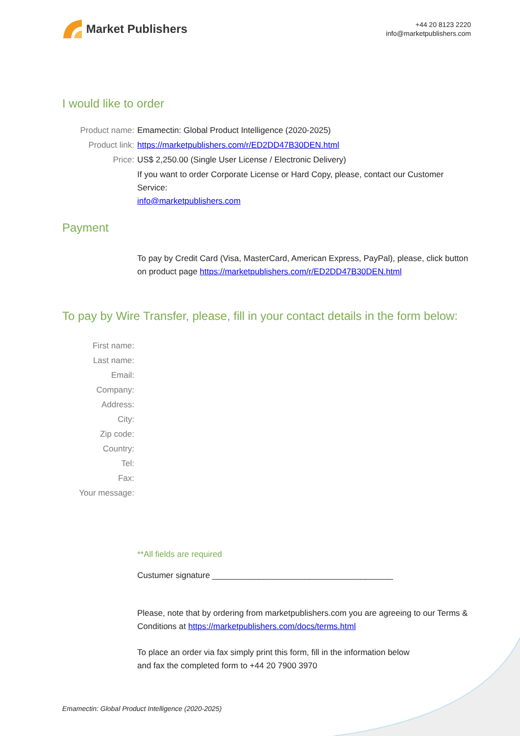Market Publishers
+44 20 8123 2220
info@marketpublishers.com
I would like to order
Product name: Emamectin: Global Product Intelligence (2020-2025)
Product link: https://marketpublishers.com/r/ED2DD47B30DEN.html
Price: US$ 2,250.00 (Single User License / Electronic Delivery)
If you want to order Corporate License or Hard Copy, please, contact our Customer Service:
info@marketpublishers.com
Payment
To pay by Credit Card (Visa, MasterCard, American Express, PayPal), please, click button on product page https://marketpublishers.com/r/ED2DD47B30DEN.html
To pay by Wire Transfer, please, fill in your contact details in the form below:
First name:
Last name:
Email:
Company:
Address:
City:
Zip code:
Country:
Tel:
Fax:
Your message:
**All fields are required
Custumer signature _______________________________________
Please, note that by ordering from marketpublishers.com you are agreeing to our Terms & Conditions at https://marketpublishers.com/docs/terms.html
To place an order via fax simply print this form, fill in the information below
and fax the completed form to +44 20 7900 3970
Emamectin: Global Product Intelligence (2020-2025)